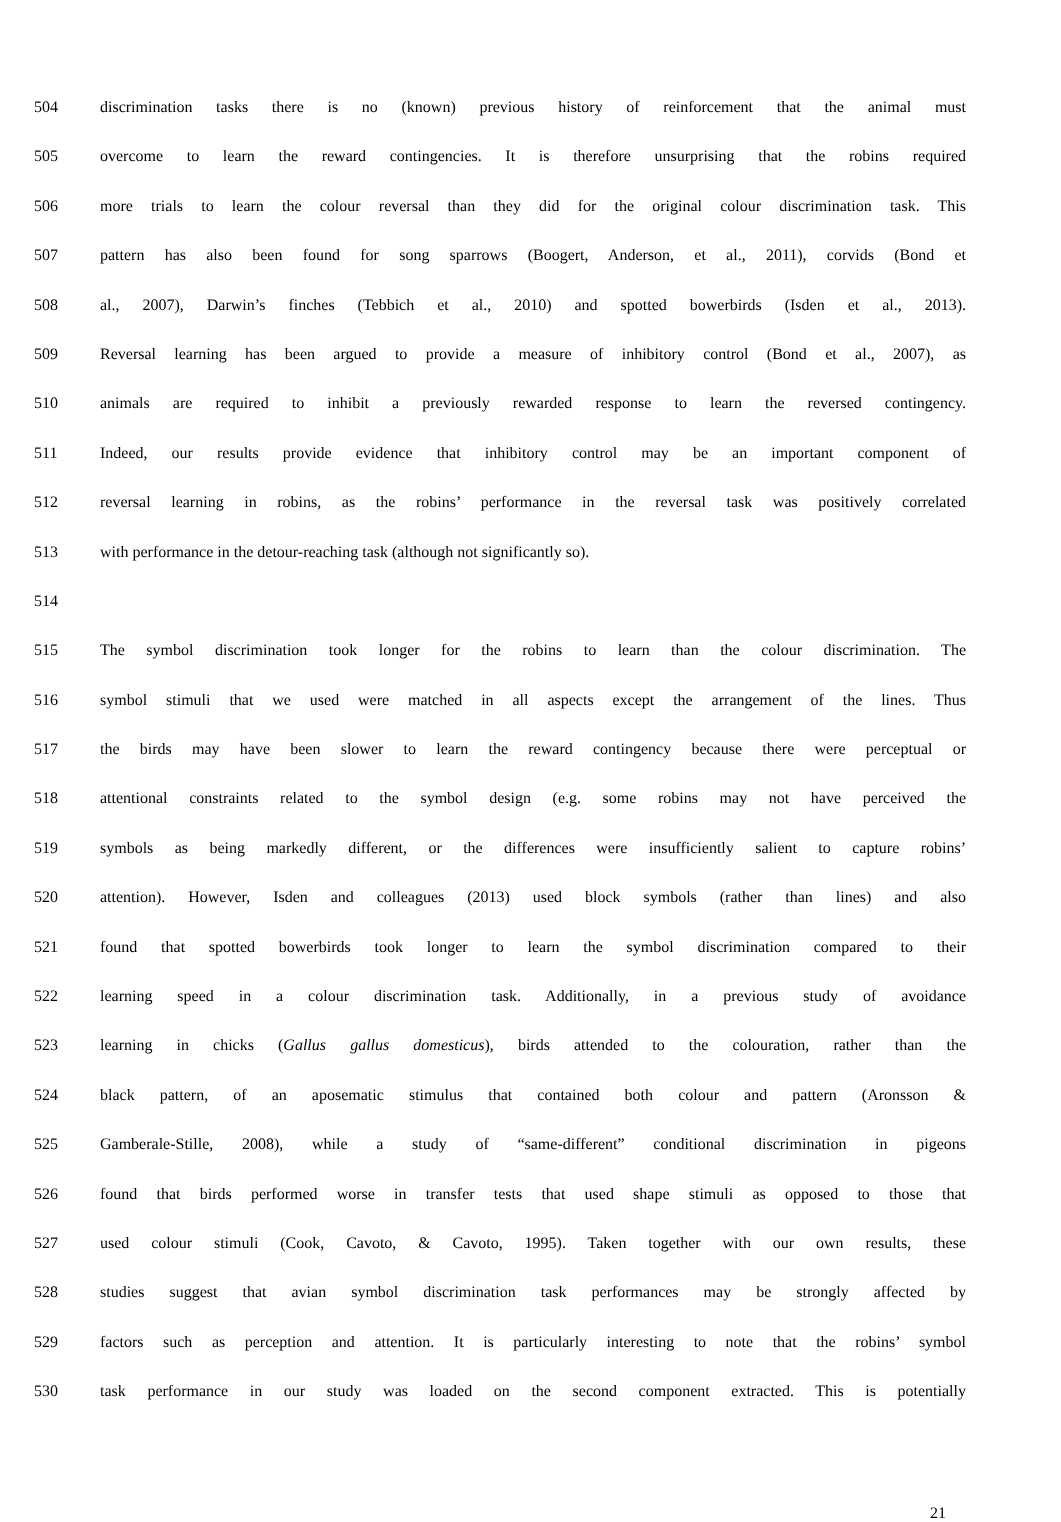504 discrimination tasks there is no (known) previous history of reinforcement that the animal must
505 overcome to learn the reward contingencies. It is therefore unsurprising that the robins required
506 more trials to learn the colour reversal than they did for the original colour discrimination task. This
507 pattern has also been found for song sparrows (Boogert, Anderson, et al., 2011), corvids (Bond et
508 al., 2007), Darwin’s finches (Tebbich et al., 2010) and spotted bowerbirds (Isden et al., 2013).
509 Reversal learning has been argued to provide a measure of inhibitory control (Bond et al., 2007), as
510 animals are required to inhibit a previously rewarded response to learn the reversed contingency.
511 Indeed, our results provide evidence that inhibitory control may be an important component of
512 reversal learning in robins, as the robins’ performance in the reversal task was positively correlated
513 with performance in the detour-reaching task (although not significantly so).
514
515 The symbol discrimination took longer for the robins to learn than the colour discrimination. The
516 symbol stimuli that we used were matched in all aspects except the arrangement of the lines. Thus
517 the birds may have been slower to learn the reward contingency because there were perceptual or
518 attentional constraints related to the symbol design (e.g. some robins may not have perceived the
519 symbols as being markedly different, or the differences were insufficiently salient to capture robins’
520 attention). However, Isden and colleagues (2013) used block symbols (rather than lines) and also
521 found that spotted bowerbirds took longer to learn the symbol discrimination compared to their
522 learning speed in a colour discrimination task. Additionally, in a previous study of avoidance
523 learning in chicks (Gallus gallus domesticus), birds attended to the colouration, rather than the
524 black pattern, of an aposematic stimulus that contained both colour and pattern (Aronsson &
525 Gamberale-Stille, 2008), while a study of “same-different” conditional discrimination in pigeons
526 found that birds performed worse in transfer tests that used shape stimuli as opposed to those that
527 used colour stimuli (Cook, Cavoto, & Cavoto, 1995). Taken together with our own results, these
528 studies suggest that avian symbol discrimination task performances may be strongly affected by
529 factors such as perception and attention. It is particularly interesting to note that the robins’ symbol
530 task performance in our study was loaded on the second component extracted. This is potentially
21